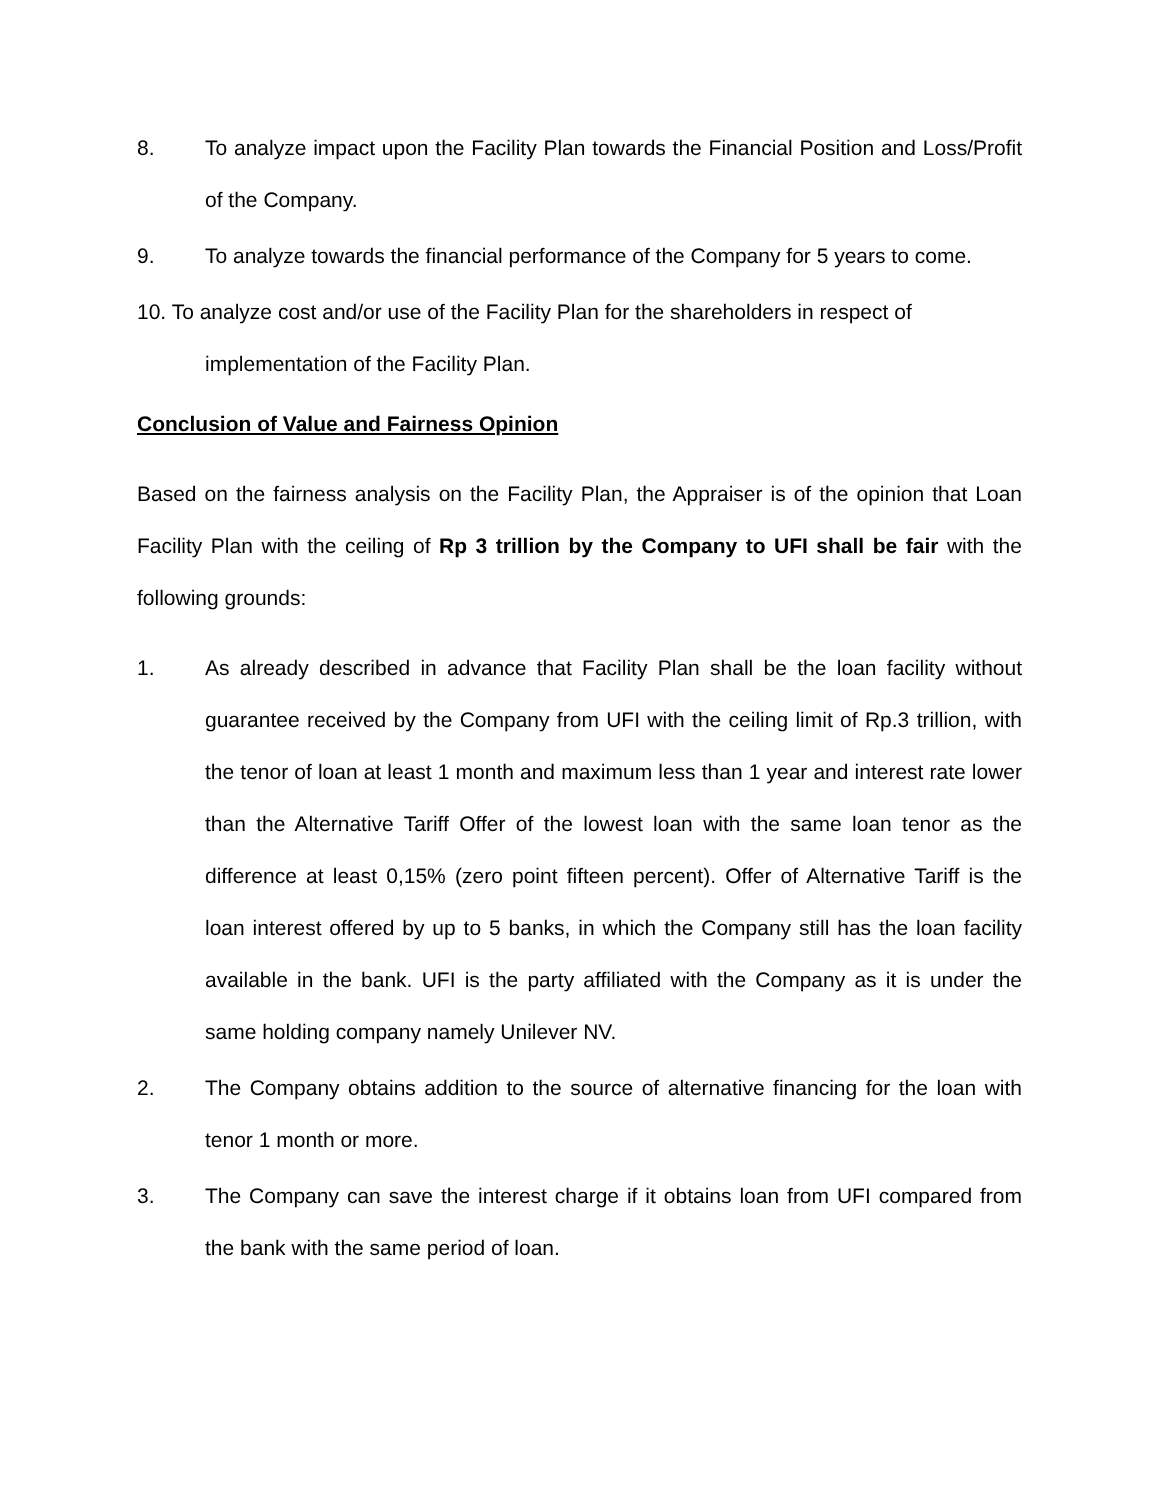8. To analyze impact upon the Facility Plan towards the Financial Position and Loss/Profit of the Company.
9. To analyze towards the financial performance of the Company for 5 years to come.
10. To analyze cost and/or use of the Facility Plan for the shareholders in respect of
implementation of the Facility Plan.
Conclusion of Value and Fairness Opinion
Based on the fairness analysis on the Facility Plan, the Appraiser is of the opinion that Loan Facility Plan with the ceiling of Rp 3 trillion by the Company to UFI shall be fair with the following grounds:
1. As already described in advance that Facility Plan shall be the loan facility without guarantee received by the Company from UFI with the ceiling limit of Rp.3 trillion, with the tenor of loan at least 1 month and maximum less than 1 year and interest rate lower than the Alternative Tariff Offer of the lowest loan with the same loan tenor as the difference at least 0,15% (zero point fifteen percent). Offer of Alternative Tariff is the loan interest offered by up to 5 banks, in which the Company still has the loan facility available in the bank. UFI is the party affiliated with the Company as it is under the same holding company namely Unilever NV.
2. The Company obtains addition to the source of alternative financing for the loan with tenor 1 month or more.
3. The Company can save the interest charge if it obtains loan from UFI compared from the bank with the same period of loan.